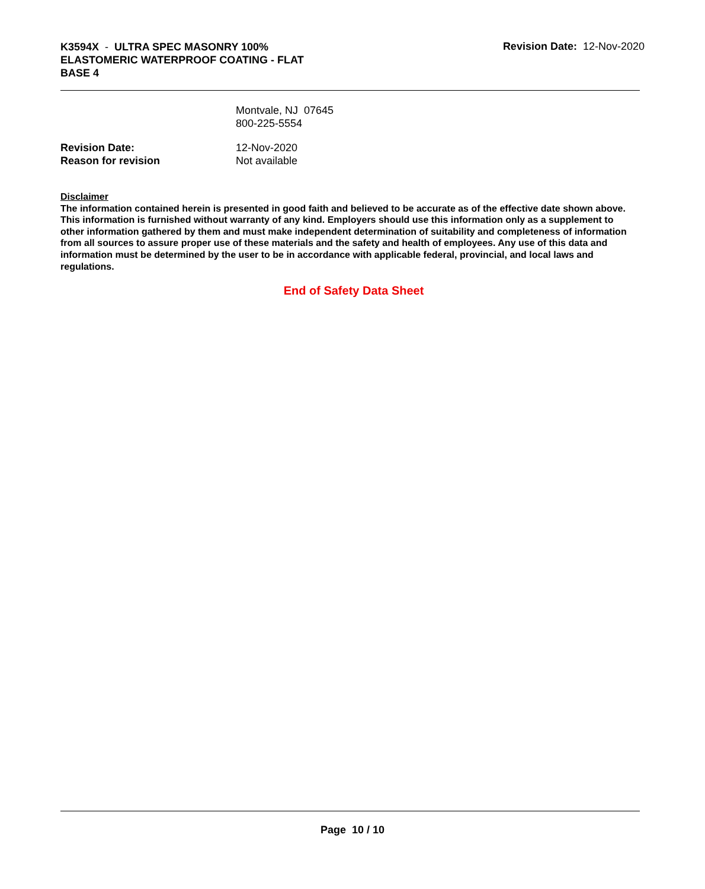K3594X - ULTRA SPEC MASONRY 100%
ELASTOMERIC WATERPROOF COATING - FLAT
BASE 4
Revision Date: 12-Nov-2020
Montvale, NJ 07645
800-225-5554
Revision Date: 12-Nov-2020
Reason for revision Not available
Disclaimer
The information contained herein is presented in good faith and believed to be accurate as of the effective date shown above. This information is furnished without warranty of any kind. Employers should use this information only as a supplement to other information gathered by them and must make independent determination of suitability and completeness of information from all sources to assure proper use of these materials and the safety and health of employees. Any use of this data and information must be determined by the user to be in accordance with applicable federal, provincial, and local laws and regulations.
End of Safety Data Sheet
Page 10 / 10